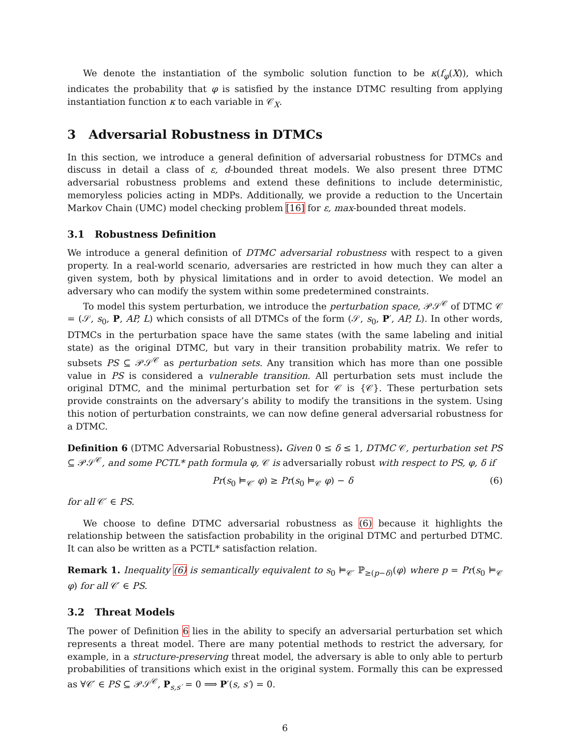We denote the instantiation of the symbolic solution function to be κ(f<sub>φ</sub>(X)), which indicates the probability that φ is satisfied by the instance DTMC resulting from applying instantiation function κ to each variable in 𝒞<sub>X</sub>.
3 Adversarial Robustness in DTMCs
In this section, we introduce a general definition of adversarial robustness for DTMCs and discuss in detail a class of ε, d-bounded threat models. We also present three DTMC adversarial robustness problems and extend these definitions to include deterministic, memoryless policies acting in MDPs. Additionally, we provide a reduction to the Uncertain Markov Chain (UMC) model checking problem [16] for ε, max-bounded threat models.
3.1 Robustness Definition
We introduce a general definition of DTMC adversarial robustness with respect to a given property. In a real-world scenario, adversaries are restricted in how much they can alter a given system, both by physical limitations and in order to avoid detection. We model an adversary who can modify the system within some predetermined constraints.
To model this system perturbation, we introduce the perturbation space, 𝒫𝒮<sup>𝒞</sup> of DTMC 𝒞 = (𝒮, s<sub>0</sub>, P, AP, L) which consists of all DTMCs of the form (𝒮, s<sub>0</sub>, P′, AP, L). In other words, DTMCs in the perturbation space have the same states (with the same labeling and initial state) as the original DTMC, but vary in their transition probability matrix. We refer to subsets PS ⊆ 𝒫𝒮<sup>𝒞</sup> as perturbation sets. Any transition which has more than one possible value in PS is considered a vulnerable transition. All perturbation sets must include the original DTMC, and the minimal perturbation set for 𝒞 is {𝒞}. These perturbation sets provide constraints on the adversary’s ability to modify the transitions in the system. Using this notion of perturbation constraints, we can now define general adversarial robustness for a DTMC.
Definition 6 (DTMC Adversarial Robustness). Given 0 ≤ δ ≤ 1, DTMC 𝒞, perturbation set PS ⊆ 𝒫𝒮<sup>𝒞</sup>, and some PCTL* path formula φ, 𝒞 is adversarially robust with respect to PS, φ, δ if
Pr(s<sub>0</sub> ⊨<sub>𝒞′</sub> φ) ≥ Pr(s<sub>0</sub> ⊨<sub>𝒞</sub> φ) − δ (6)
for all 𝒞′ ∈ PS.
We choose to define DTMC adversarial robustness as (6) because it highlights the relationship between the satisfaction probability in the original DTMC and perturbed DTMC. It can also be written as a PCTL* satisfaction relation.
Remark 1. Inequality (6) is semantically equivalent to s<sub>0</sub> ⊨<sub>𝒞′</sub> ℙ<sub>≥(p−δ)</sub>(φ) where p = Pr(s<sub>0</sub> ⊨<sub>𝒞</sub> φ) for all 𝒞′ ∈ PS.
3.2 Threat Models
The power of Definition 6 lies in the ability to specify an adversarial perturbation set which represents a threat model. There are many potential methods to restrict the adversary, for example, in a structure-preserving threat model, the adversary is able to only able to perturb probabilities of transitions which exist in the original system. Formally this can be expressed as ∀𝒞′ ∈ PS ⊆ 𝒫𝒮<sup>𝒞</sup>, P<sub>s,s′</sub> = 0 ⟹ P′(s, s′) = 0.
6